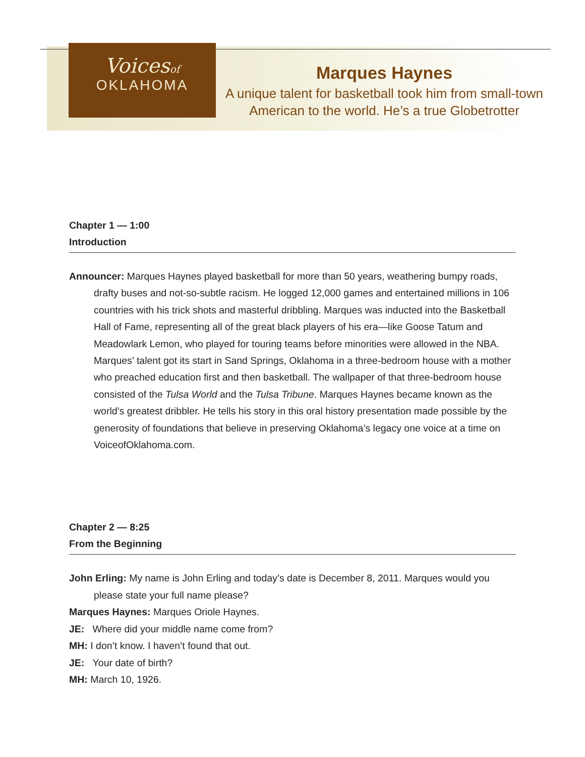Voicesof
OKLAHOMA
Marques Haynes
A unique talent for basketball took him from small-town American to the world. He’s a true Globetrotter
Chapter 1 — 1:00
Introduction
Announcer: Marques Haynes played basketball for more than 50 years, weathering bumpy roads, drafty buses and not-so-subtle racism. He logged 12,000 games and entertained millions in 106 countries with his trick shots and masterful dribbling. Marques was inducted into the Basketball Hall of Fame, representing all of the great black players of his era—like Goose Tatum and Meadowlark Lemon, who played for touring teams before minorities were allowed in the NBA. Marques’ talent got its start in Sand Springs, Oklahoma in a three-bedroom house with a mother who preached education first and then basketball. The wallpaper of that three-bedroom house consisted of the Tulsa World and the Tulsa Tribune. Marques Haynes became known as the world’s greatest dribbler. He tells his story in this oral history presentation made possible by the generosity of foundations that believe in preserving Oklahoma’s legacy one voice at a time on VoiceofOklahoma.com.
Chapter 2 — 8:25
From the Beginning
John Erling: My name is John Erling and today’s date is December 8, 2011. Marques would you please state your full name please?
Marques Haynes: Marques Oriole Haynes.
JE: Where did your middle name come from?
MH: I don’t know. I haven’t found that out.
JE: Your date of birth?
MH: March 10, 1926.